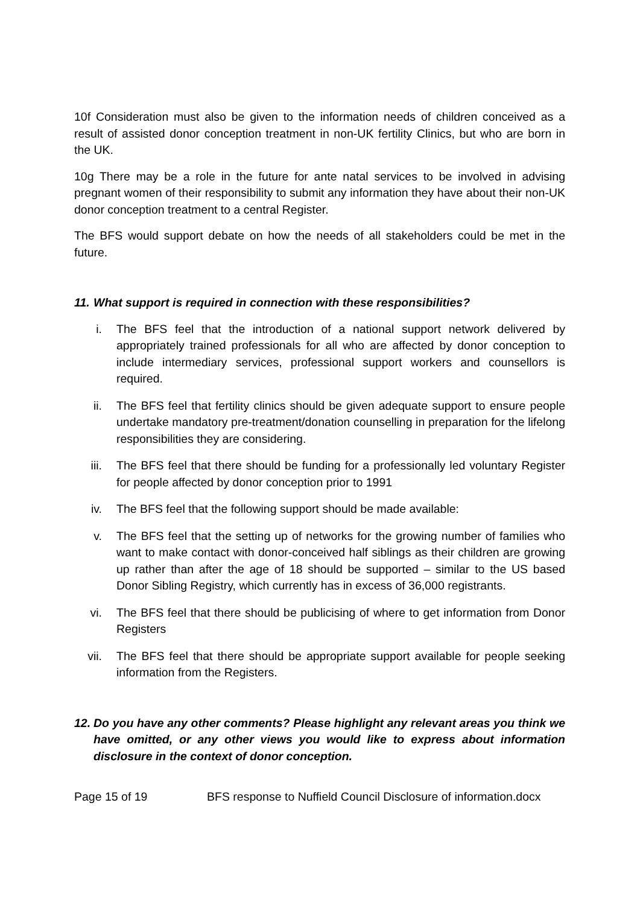10f Consideration must also be given to the information needs of children conceived as a result of assisted donor conception treatment in non-UK fertility Clinics, but who are born in the UK.
10g There may be a role in the future for ante natal services to be involved in advising pregnant women of their responsibility to submit any information they have about their non-UK donor conception treatment to a central Register.
The BFS would support debate on how the needs of all stakeholders could be met in the future.
11. What support is required in connection with these responsibilities?
i. The BFS feel that the introduction of a national support network delivered by appropriately trained professionals for all who are affected by donor conception to include intermediary services, professional support workers and counsellors is required.
ii. The BFS feel that fertility clinics should be given adequate support to ensure people undertake mandatory pre-treatment/donation counselling in preparation for the lifelong responsibilities they are considering.
iii. The BFS feel that there should be funding for a professionally led voluntary Register for people affected by donor conception prior to 1991
iv. The BFS feel that the following support should be made available:
v. The BFS feel that the setting up of networks for the growing number of families who want to make contact with donor-conceived half siblings as their children are growing up rather than after the age of 18 should be supported – similar to the US based Donor Sibling Registry, which currently has in excess of 36,000 registrants.
vi. The BFS feel that there should be publicising of where to get information from Donor Registers
vii. The BFS feel that there should be appropriate support available for people seeking information from the Registers.
12. Do you have any other comments? Please highlight any relevant areas you think we have omitted, or any other views you would like to express about information disclosure in the context of donor conception.
Page 15 of 19 BFS response to Nuffield Council Disclosure of information.docx